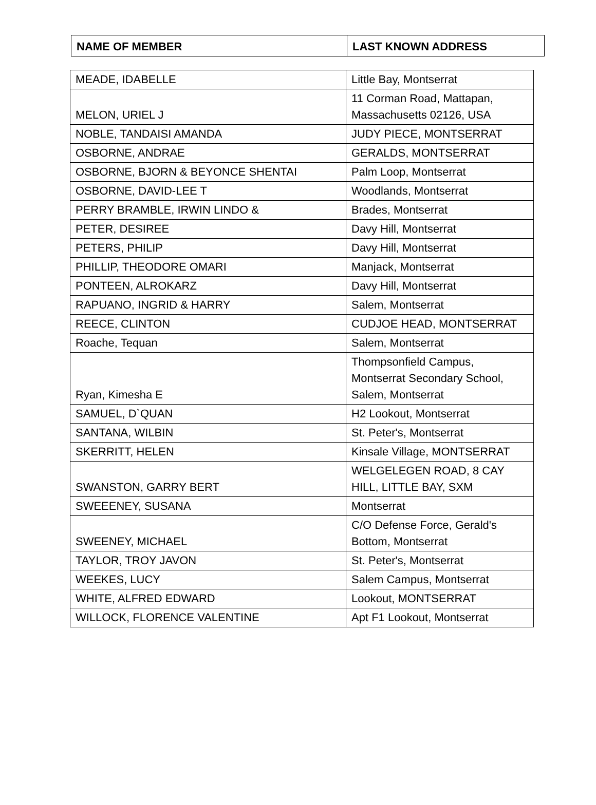| NAME OF MEMBER | LAST KNOWN ADDRESS |
| --- | --- |
| MEADE, IDABELLE | Little Bay, Montserrat |
| MELON, URIEL J | 11 Corman Road, Mattapan, Massachusetts 02126, USA |
| NOBLE, TANDAISI AMANDA | JUDY PIECE, MONTSERRAT |
| OSBORNE, ANDRAE | GERALDS, MONTSERRAT |
| OSBORNE, BJORN & BEYONCE SHENTAI | Palm Loop, Montserrat |
| OSBORNE, DAVID-LEE T | Woodlands, Montserrat |
| PERRY BRAMBLE, IRWIN LINDO & | Brades, Montserrat |
| PETER, DESIREE | Davy Hill, Montserrat |
| PETERS, PHILIP | Davy Hill, Montserrat |
| PHILLIP, THEODORE OMARI | Manjack, Montserrat |
| PONTEEN, ALROKARZ | Davy Hill, Montserrat |
| RAPUANO, INGRID & HARRY | Salem, Montserrat |
| REECE, CLINTON | CUDJOE HEAD, MONTSERRAT |
| Roache, Tequan | Salem, Montserrat |
| Ryan, Kimesha E | Thompsonfield Campus, Montserrat Secondary School, Salem, Montserrat |
| SAMUEL, D`QUAN | H2 Lookout, Montserrat |
| SANTANA, WILBIN | St. Peter's, Montserrat |
| SKERRITT, HELEN | Kinsale Village, MONTSERRAT |
| SWANSTON, GARRY BERT | WELGELEGEN ROAD, 8 CAY HILL, LITTLE BAY, SXM |
| SWEEENEY, SUSANA | Montserrat |
| SWEENEY, MICHAEL | C/O Defense Force, Gerald's Bottom, Montserrat |
| TAYLOR, TROY JAVON | St. Peter's, Montserrat |
| WEEKES, LUCY | Salem Campus, Montserrat |
| WHITE, ALFRED EDWARD | Lookout, MONTSERRAT |
| WILLOCK, FLORENCE VALENTINE | Apt F1 Lookout, Montserrat |